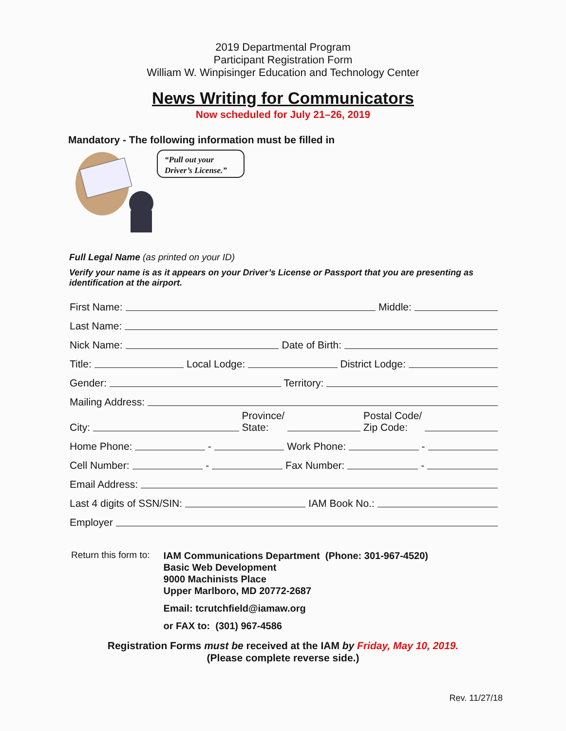2019 Departmental Program
Participant Registration Form
William W. Winpisinger Education and Technology Center
News Writing for Communicators
Now scheduled for July 21–26, 2019
Mandatory - The following information must be filled in
“Pull out your
Driver’s License.”
Full Legal Name (as printed on your ID)
Verify your name is as it appears on your Driver’s License or Passport that you are presenting as identification at the airport.
First Name: Middle:
Last Name:
Nick Name: Date of Birth:
Title: Local Lodge: District Lodge:
Gender: Territory:
Mailing Address:
City: Province/
State: Postal Code/
Zip Code:
Home Phone: - Work Phone: -
Cell Number: - Fax Number: -
Email Address:
Last 4 digits of SSN/SIN: IAM Book No.:
Employer
Return this form to:
IAM Communications Department (Phone: 301-967-4520)
Basic Web Development
9000 Machinists Place
Upper Marlboro, MD 20772-2687
Email: tcrutchfield@iamaw.org
or FAX to: (301) 967-4586
Registration Forms must be received at the IAM by Friday, May 10, 2019.
(Please complete reverse side.)
Rev. 11/27/18